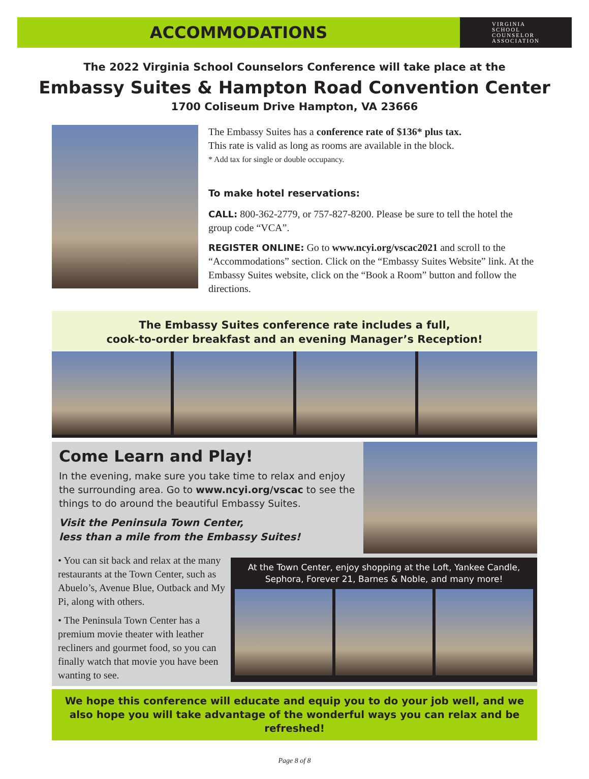ACCOMMODATIONS
VIRGINIA
SCHOOL
COUNSELOR
ASSOCIATION
The 2022 Virginia School Counselors Conference will take place at the
Embassy Suites & Hampton Road Convention Center
1700 Coliseum Drive Hampton, VA 23666
The Embassy Suites has a conference rate of $136* plus tax.
This rate is valid as long as rooms are available in the block.
* Add tax for single or double occupancy.
To make hotel reservations:
CALL: 800-362-2779, or 757-827-8200. Please be sure to tell the hotel the group code “VCA”.
REGISTER ONLINE: Go to www.ncyi.org/vscac2021 and scroll to the “Accommodations” section. Click on the “Embassy Suites Website” link. At the Embassy Suites website, click on the “Book a Room” button and follow the directions.
The Embassy Suites conference rate includes a full,
cook-to-order breakfast and an evening Manager’s Reception!
Come Learn and Play!
In the evening, make sure you take time to relax and enjoy the surrounding area. Go to www.ncyi.org/vscac to see the things to do around the beautiful Embassy Suites.
Visit the Peninsula Town Center,
less than a mile from the Embassy Suites!
• You can sit back and relax at the many restaurants at the Town Center, such as Abuelo’s, Avenue Blue, Outback and My Pi, along with others.
• The Peninsula Town Center has a premium movie theater with leather recliners and gourmet food, so you can finally watch that movie you have been wanting to see.
At the Town Center, enjoy shopping at the Loft, Yankee Candle, Sephora, Forever 21, Barnes & Noble, and many more!
We hope this conference will educate and equip you to do your job well, and we also hope you will take advantage of the wonderful ways you can relax and be refreshed!
Page 8 of 8